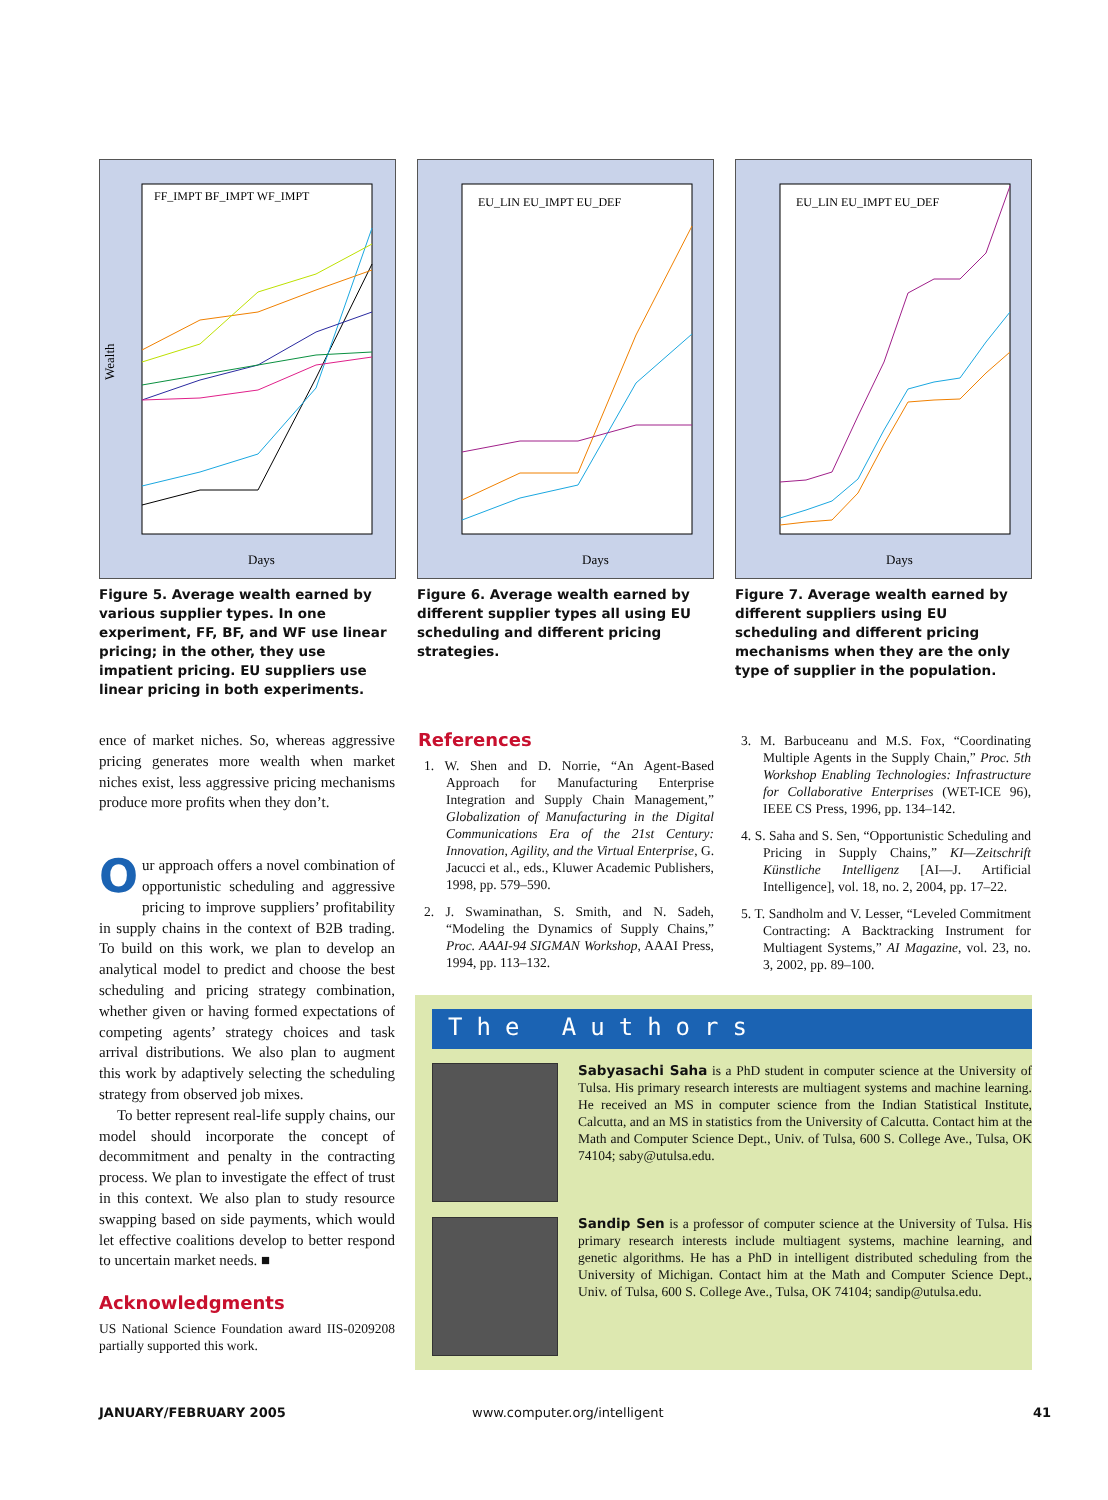Wealth
Days
FF_IMPT BF_IMPT WF_IMPT
Figure 5. Average wealth earned by various supplier types. In one experiment, FF, BF, and WF use linear pricing; in the other, they use impatient pricing. EU suppliers use linear pricing in both experiments.
Days
EU_LIN EU_IMPT EU_DEF
Figure 6. Average wealth earned by different supplier types all using EU scheduling and different pricing strategies.
Days
EU_LIN EU_IMPT EU_DEF
Figure 7. Average wealth earned by different suppliers using EU scheduling and different pricing mechanisms when they are the only type of supplier in the population.
ence of market niches. So, whereas aggressive pricing generates more wealth when market niches exist, less aggressive pricing mechanisms produce more profits when they don’t.
Our approach offers a novel combination of opportunistic scheduling and aggressive pricing to improve suppliers’ profitability in supply chains in the context of B2B trading. To build on this work, we plan to develop an analytical model to predict and choose the best scheduling and pricing strategy combination, whether given or having formed expectations of competing agents’ strategy choices and task arrival distributions. We also plan to augment this work by adaptively selecting the scheduling strategy from observed job mixes.
To better represent real-life supply chains, our model should incorporate the concept of decommitment and penalty in the contracting process. We plan to investigate the effect of trust in this context. We also plan to study resource swapping based on side payments, which would let effective coalitions develop to better respond to uncertain market needs. ■
Acknowledgments
US National Science Foundation award IIS-0209208 partially supported this work.
References
1. W. Shen and D. Norrie, “An Agent-Based Approach for Manufacturing Enterprise Integration and Supply Chain Management,” Globalization of Manufacturing in the Digital Communications Era of the 21st Century: Innovation, Agility, and the Virtual Enterprise, G. Jacucci et al., eds., Kluwer Academic Publishers, 1998, pp. 579–590.
2. J. Swaminathan, S. Smith, and N. Sadeh, “Modeling the Dynamics of Supply Chains,” Proc. AAAI-94 SIGMAN Workshop, AAAI Press, 1994, pp. 113–132.
3. M. Barbuceanu and M.S. Fox, “Coordinating Multiple Agents in the Supply Chain,” Proc. 5th Workshop Enabling Technologies: Infrastructure for Collaborative Enterprises (WET-ICE 96), IEEE CS Press, 1996, pp. 134–142.
4. S. Saha and S. Sen, “Opportunistic Scheduling and Pricing in Supply Chains,” KI—Zeitschrift Künstliche Intelligenz [AI—J. Artificial Intelligence], vol. 18, no. 2, 2004, pp. 17–22.
5. T. Sandholm and V. Lesser, “Leveled Commitment Contracting: A Backtracking Instrument for Multiagent Systems,” AI Magazine, vol. 23, no. 3, 2002, pp. 89–100.
The Authors
Sabyasachi Saha is a PhD student in computer science at the University of Tulsa. His primary research interests are multiagent systems and machine learning. He received an MS in computer science from the Indian Statistical Institute, Calcutta, and an MS in statistics from the University of Calcutta. Contact him at the Math and Computer Science Dept., Univ. of Tulsa, 600 S. College Ave., Tulsa, OK 74104; saby@utulsa.edu.
Sandip Sen is a professor of computer science at the University of Tulsa. His primary research interests include multiagent systems, machine learning, and genetic algorithms. He has a PhD in intelligent distributed scheduling from the University of Michigan. Contact him at the Math and Computer Science Dept., Univ. of Tulsa, 600 S. College Ave., Tulsa, OK 74104; sandip@utulsa.edu.
JANUARY/FEBRUARY 2005 www.computer.org/intelligent 41